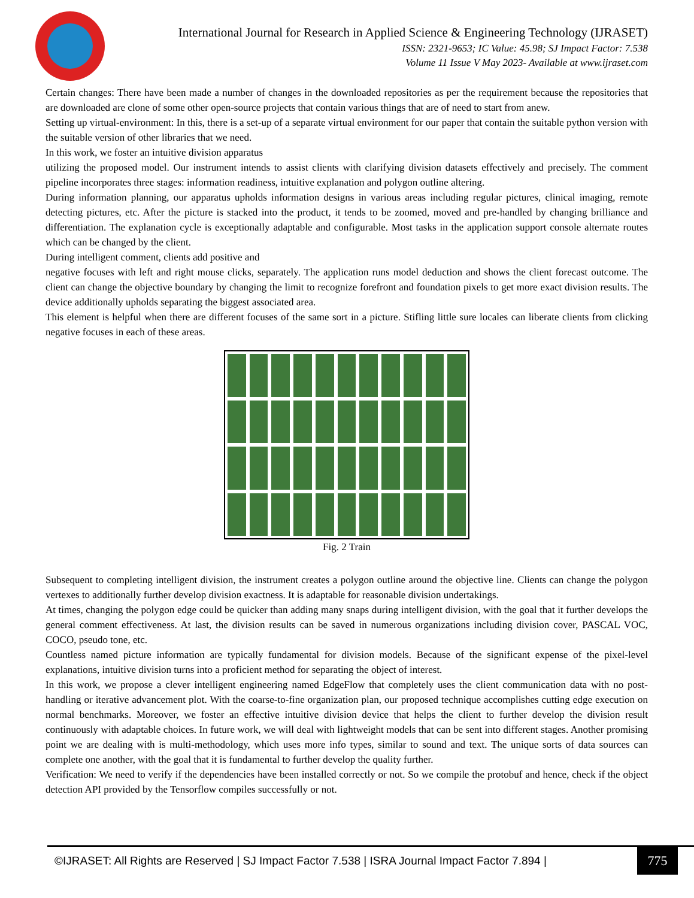International Journal for Research in Applied Science & Engineering Technology (IJRASET)
ISSN: 2321-9653; IC Value: 45.98; SJ Impact Factor: 7.538
Volume 11 Issue V May 2023- Available at www.ijraset.com
Certain changes: There have been made a number of changes in the downloaded repositories as per the requirement because the repositories that are downloaded are clone of some other open-source projects that contain various things that are of need to start from anew.
Setting up virtual-environment: In this, there is a set-up of a separate virtual environment for our paper that contain the suitable python version with the suitable version of other libraries that we need.
In this work, we foster an intuitive division apparatus
utilizing the proposed model. Our instrument intends to assist clients with clarifying division datasets effectively and precisely. The comment pipeline incorporates three stages: information readiness, intuitive explanation and polygon outline altering.
During information planning, our apparatus upholds information designs in various areas including regular pictures, clinical imaging, remote detecting pictures, etc. After the picture is stacked into the product, it tends to be zoomed, moved and pre-handled by changing brilliance and differentiation. The explanation cycle is exceptionally adaptable and configurable. Most tasks in the application support console alternate routes which can be changed by the client.
During intelligent comment, clients add positive and
negative focuses with left and right mouse clicks, separately. The application runs model deduction and shows the client forecast outcome. The client can change the objective boundary by changing the limit to recognize forefront and foundation pixels to get more exact division results. The device additionally upholds separating the biggest associated area.
This element is helpful when there are different focuses of the same sort in a picture. Stifling little sure locales can liberate clients from clicking negative focuses in each of these areas.
Fig. 2 Train
Subsequent to completing intelligent division, the instrument creates a polygon outline around the objective line. Clients can change the polygon vertexes to additionally further develop division exactness. It is adaptable for reasonable division undertakings.
At times, changing the polygon edge could be quicker than adding many snaps during intelligent division, with the goal that it further develops the general comment effectiveness. At last, the division results can be saved in numerous organizations including division cover, PASCAL VOC, COCO, pseudo tone, etc.
Countless named picture information are typically fundamental for division models. Because of the significant expense of the pixel-level explanations, intuitive division turns into a proficient method for separating the object of interest.
In this work, we propose a clever intelligent engineering named EdgeFlow that completely uses the client communication data with no post-handling or iterative advancement plot. With the coarse-to-fine organization plan, our proposed technique accomplishes cutting edge execution on normal benchmarks. Moreover, we foster an effective intuitive division device that helps the client to further develop the division result continuously with adaptable choices. In future work, we will deal with lightweight models that can be sent into different stages. Another promising point we are dealing with is multi-methodology, which uses more info types, similar to sound and text. The unique sorts of data sources can complete one another, with the goal that it is fundamental to further develop the quality further.
Verification: We need to verify if the dependencies have been installed correctly or not. So we compile the protobuf and hence, check if the object detection API provided by the Tensorflow compiles successfully or not.
©IJRASET: All Rights are Reserved | SJ Impact Factor 7.538 | ISRA Journal Impact Factor 7.894 |
775